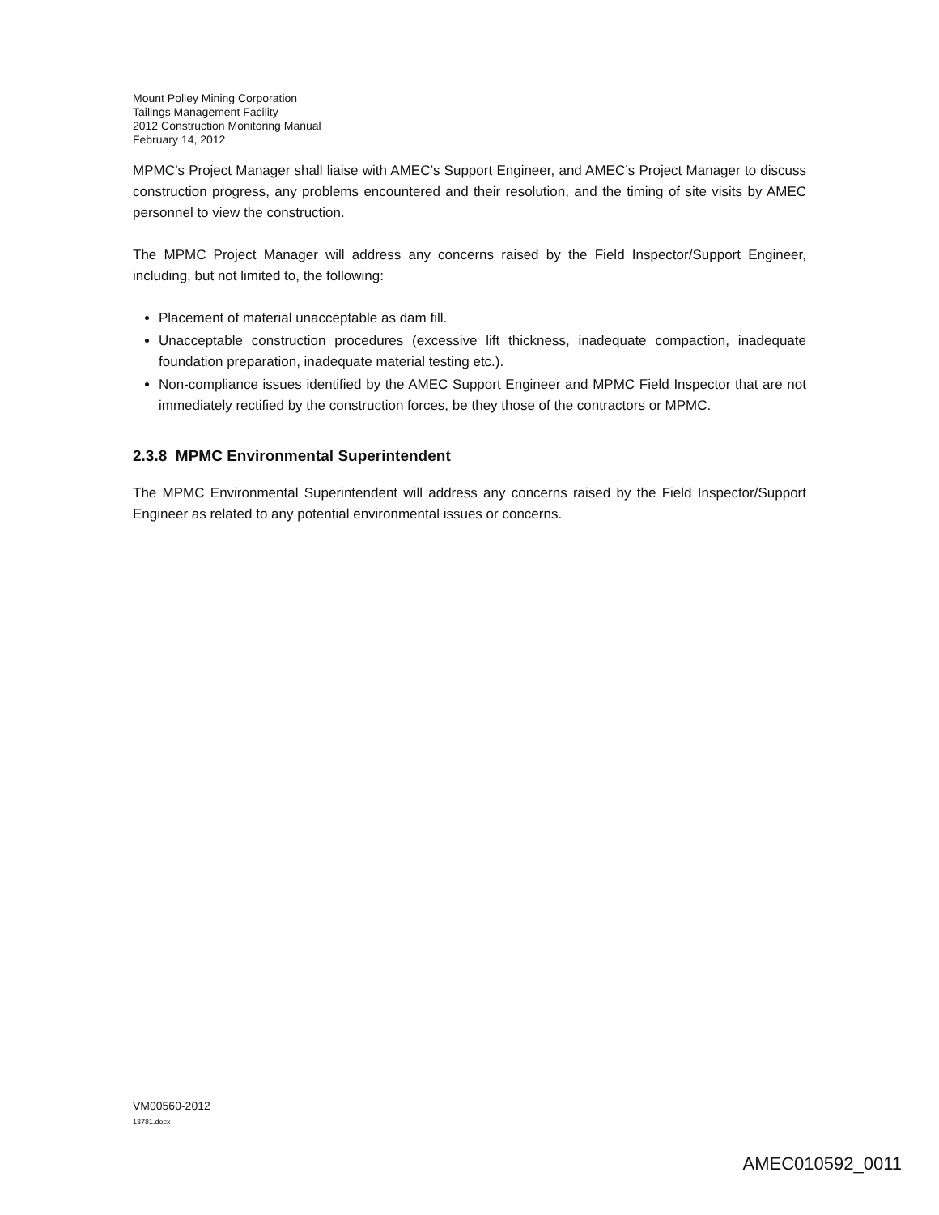Mount Polley Mining Corporation
Tailings Management Facility
2012 Construction Monitoring Manual
February 14, 2012
MPMC’s Project Manager shall liaise with AMEC’s Support Engineer, and AMEC’s Project Manager to discuss construction progress, any problems encountered and their resolution, and the timing of site visits by AMEC personnel to view the construction.
The MPMC Project Manager will address any concerns raised by the Field Inspector/Support Engineer, including, but not limited to, the following:
Placement of material unacceptable as dam fill.
Unacceptable construction procedures (excessive lift thickness, inadequate compaction, inadequate foundation preparation, inadequate material testing etc.).
Non-compliance issues identified by the AMEC Support Engineer and MPMC Field Inspector that are not immediately rectified by the construction forces, be they those of the contractors or MPMC.
2.3.8 MPMC Environmental Superintendent
The MPMC Environmental Superintendent will address any concerns raised by the Field Inspector/Support Engineer as related to any potential environmental issues or concerns.
VM00560-2012
13781.docx
AMEC010592_0011